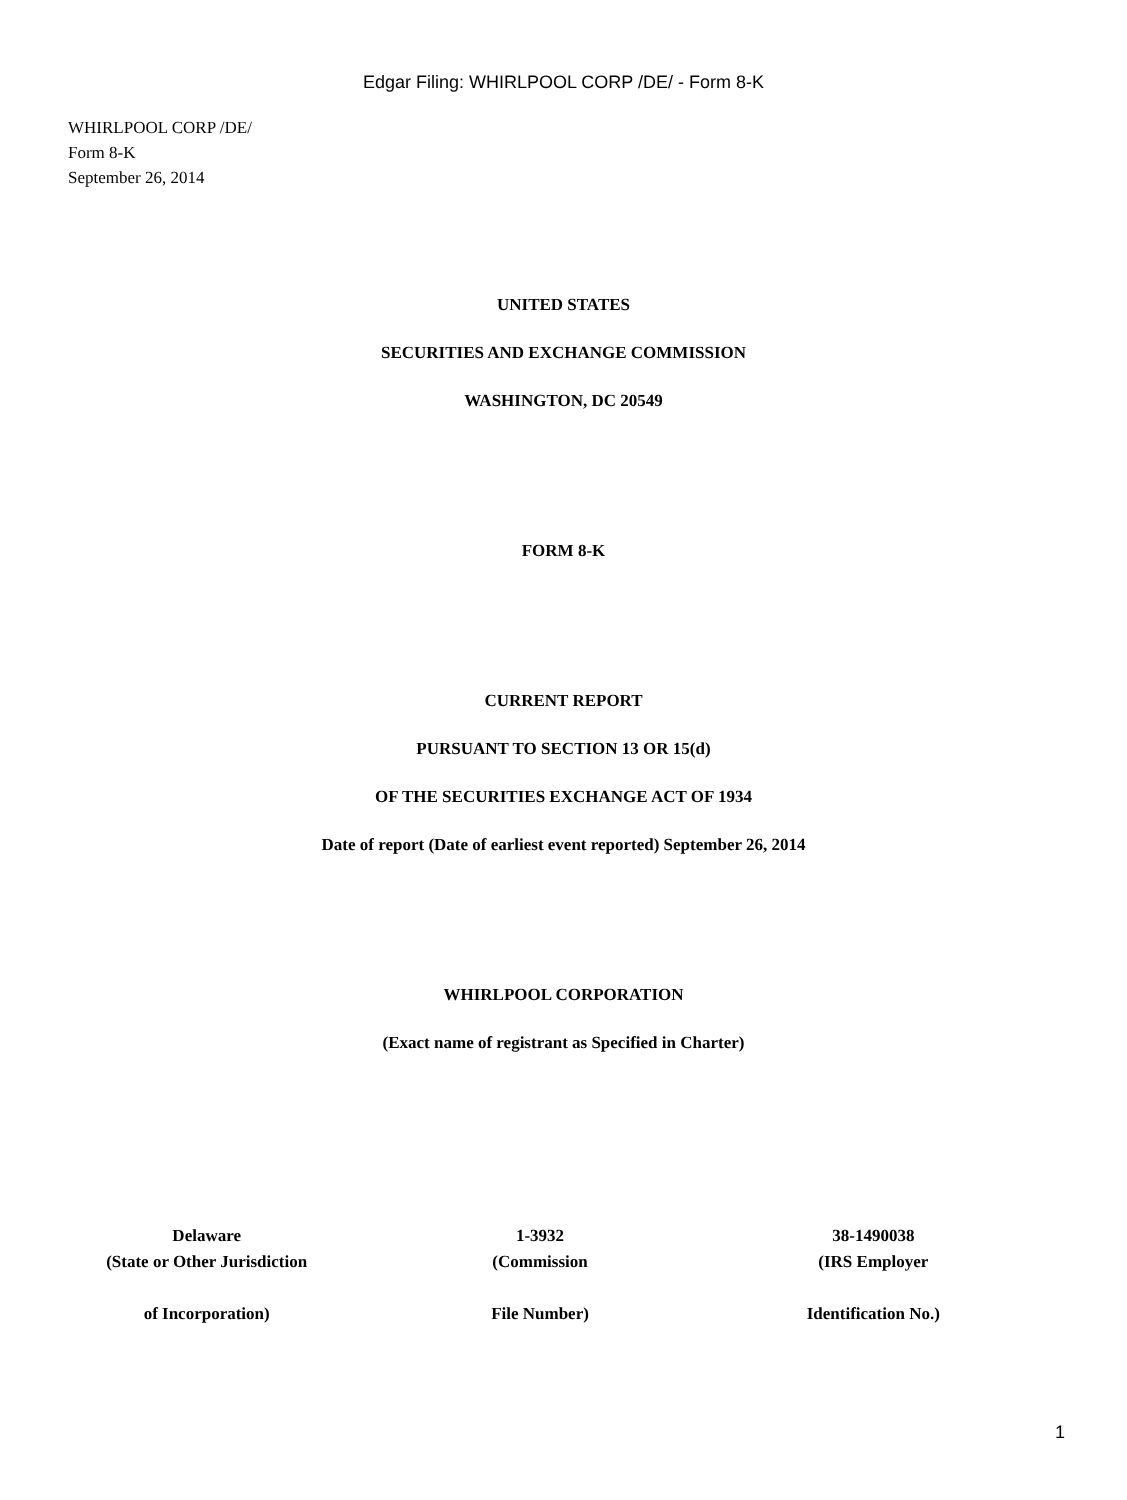Edgar Filing: WHIRLPOOL CORP /DE/ - Form 8-K
WHIRLPOOL CORP /DE/
Form 8-K
September 26, 2014
UNITED STATES
SECURITIES AND EXCHANGE COMMISSION
WASHINGTON, DC 20549
FORM 8-K
CURRENT REPORT
PURSUANT TO SECTION 13 OR 15(d)
OF THE SECURITIES EXCHANGE ACT OF 1934
Date of report (Date of earliest event reported) September 26, 2014
WHIRLPOOL CORPORATION
(Exact name of registrant as Specified in Charter)
| Delaware (State or Other Jurisdiction of Incorporation) | 1-3932 (Commission File Number) | 38-1490038 (IRS Employer Identification No.) |
1